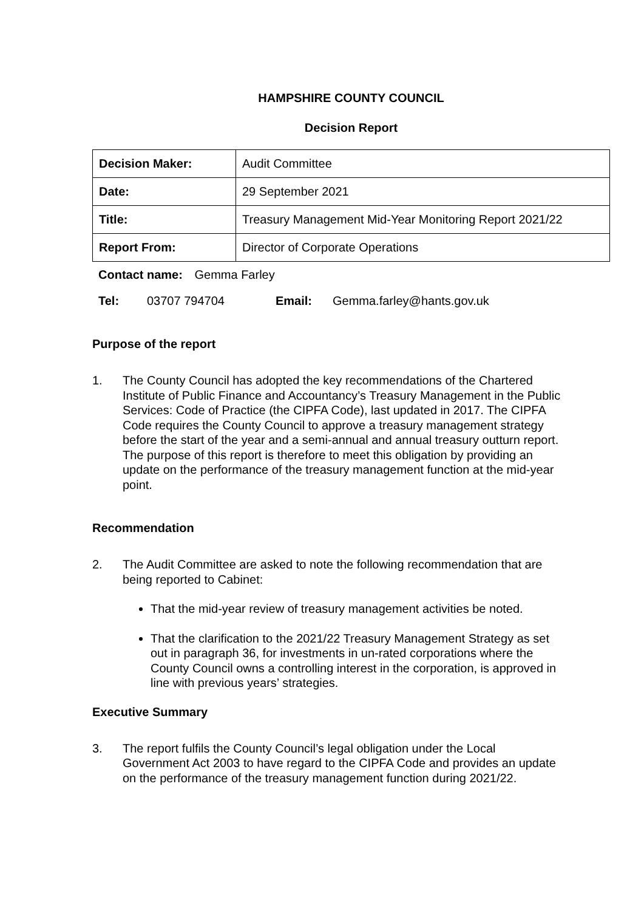HAMPSHIRE COUNTY COUNCIL
Decision Report
| Decision Maker: | Audit Committee |
| Date: | 29 September 2021 |
| Title: | Treasury Management Mid-Year Monitoring Report 2021/22 |
| Report From: | Director of Corporate Operations |
Contact name: Gemma Farley
Tel: 03707 794704 Email: Gemma.farley@hants.gov.uk
Purpose of the report
1. The County Council has adopted the key recommendations of the Chartered Institute of Public Finance and Accountancy’s Treasury Management in the Public Services: Code of Practice (the CIPFA Code), last updated in 2017. The CIPFA Code requires the County Council to approve a treasury management strategy before the start of the year and a semi-annual and annual treasury outturn report. The purpose of this report is therefore to meet this obligation by providing an update on the performance of the treasury management function at the mid-year point.
Recommendation
2. The Audit Committee are asked to note the following recommendation that are being reported to Cabinet:
That the mid-year review of treasury management activities be noted.
That the clarification to the 2021/22 Treasury Management Strategy as set out in paragraph 36, for investments in un-rated corporations where the County Council owns a controlling interest in the corporation, is approved in line with previous years’ strategies.
Executive Summary
3. The report fulfils the County Council’s legal obligation under the Local Government Act 2003 to have regard to the CIPFA Code and provides an update on the performance of the treasury management function during 2021/22.